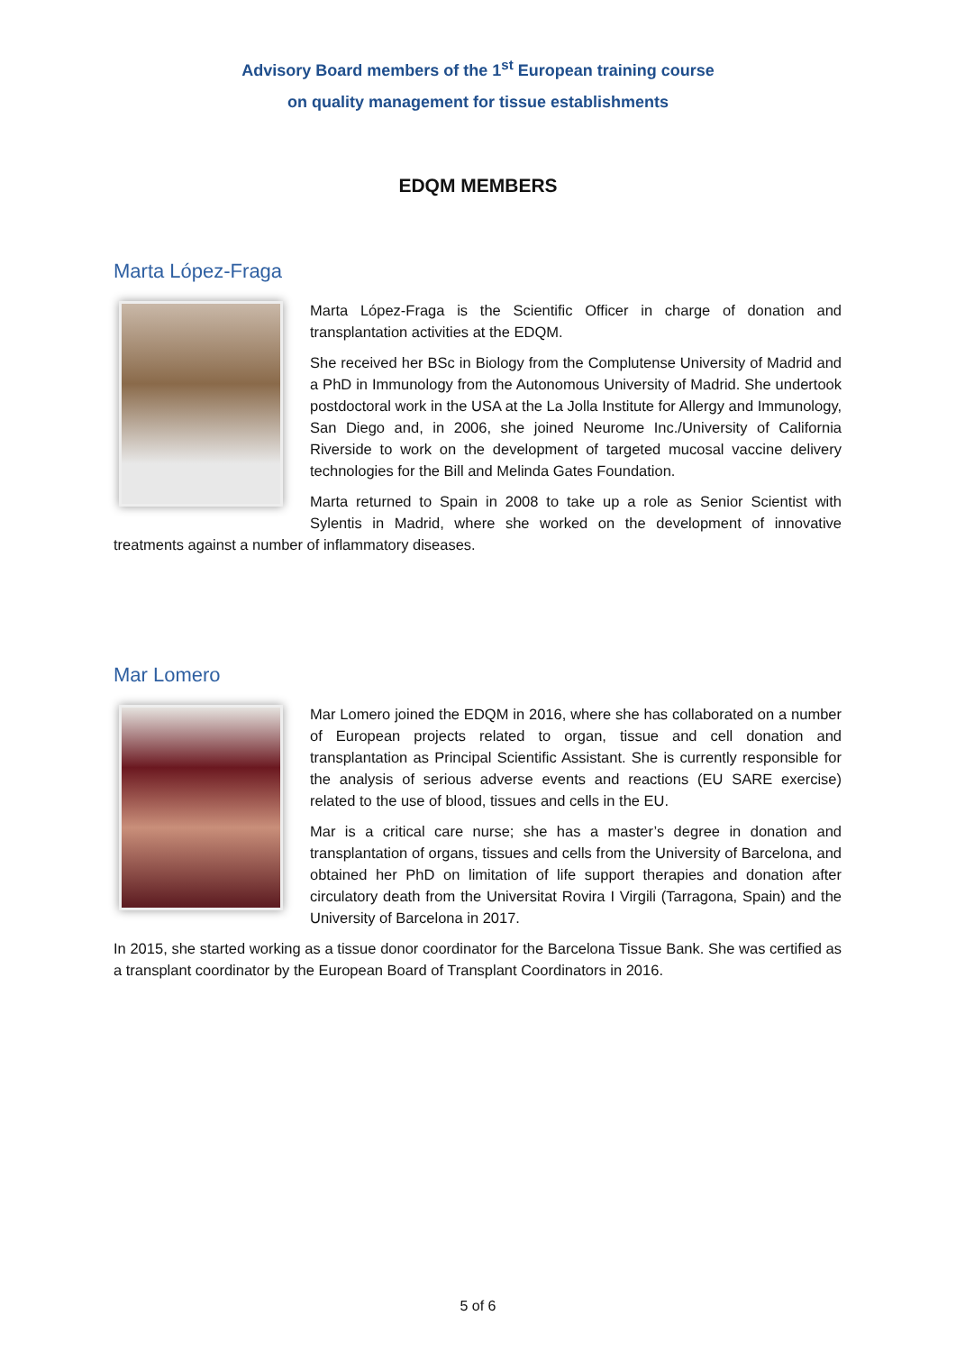Advisory Board members of the 1<sup>st</sup> European training course
on quality management for tissue establishments
EDQM MEMBERS
Marta López-Fraga
Marta López-Fraga is the Scientific Officer in charge of donation and transplantation activities at the EDQM.
She received her BSc in Biology from the Complutense University of Madrid and a PhD in Immunology from the Autonomous University of Madrid. She undertook postdoctoral work in the USA at the La Jolla Institute for Allergy and Immunology, San Diego and, in 2006, she joined Neurome Inc./University of California Riverside to work on the development of targeted mucosal vaccine delivery technologies for the Bill and Melinda Gates Foundation.
Marta returned to Spain in 2008 to take up a role as Senior Scientist with Sylentis in Madrid, where she worked on the development of innovative treatments against a number of inflammatory diseases.
Mar Lomero
Mar Lomero joined the EDQM in 2016, where she has collaborated on a number of European projects related to organ, tissue and cell donation and transplantation as Principal Scientific Assistant. She is currently responsible for the analysis of serious adverse events and reactions (EU SARE exercise) related to the use of blood, tissues and cells in the EU.
Mar is a critical care nurse; she has a master’s degree in donation and transplantation of organs, tissues and cells from the University of Barcelona, and obtained her PhD on limitation of life support therapies and donation after circulatory death from the Universitat Rovira I Virgili (Tarragona, Spain) and the University of Barcelona in 2017.
In 2015, she started working as a tissue donor coordinator for the Barcelona Tissue Bank. She was certified as a transplant coordinator by the European Board of Transplant Coordinators in 2016.
5 of 6